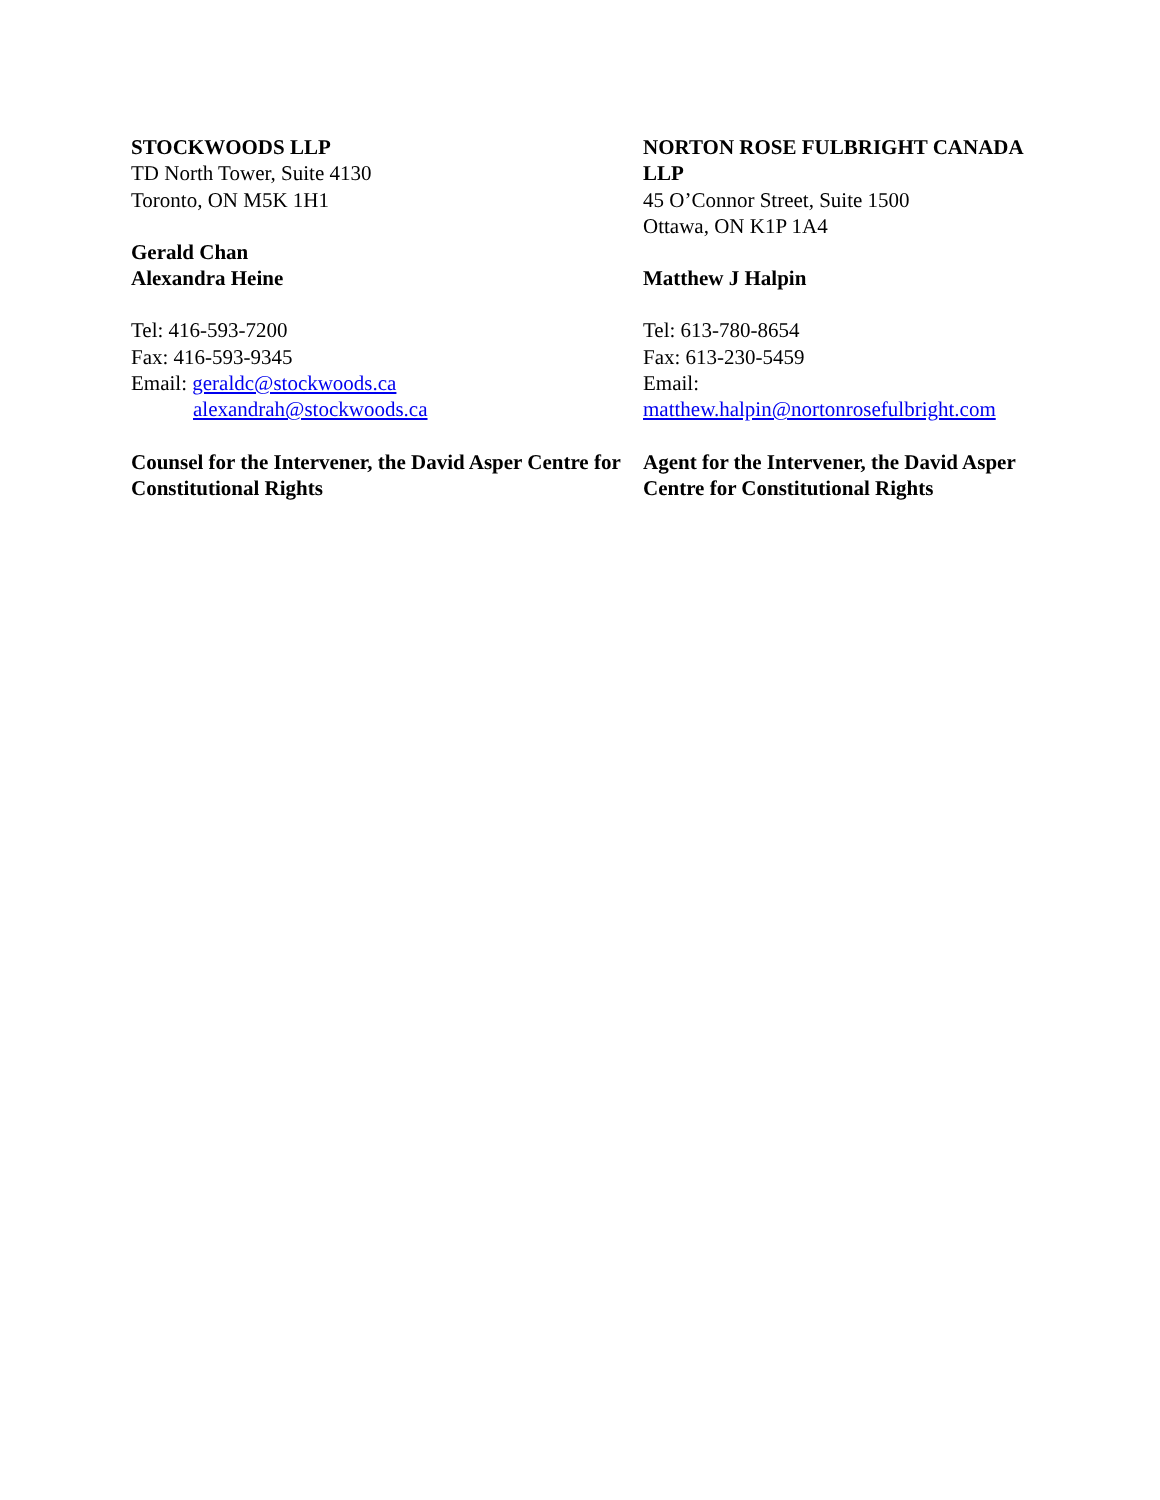STOCKWOODS LLP
TD North Tower, Suite 4130
Toronto, ON M5K 1H1
Gerald Chan
Alexandra Heine
Tel: 416-593-7200
Fax: 416-593-9345
Email: geraldc@stockwoods.ca
alexandrah@stockwoods.ca
Counsel for the Intervener, the David Asper Centre for Constitutional Rights
NORTON ROSE FULBRIGHT CANADA LLP
45 O’Connor Street, Suite 1500
Ottawa, ON K1P 1A4
Matthew J Halpin
Tel: 613-780-8654
Fax: 613-230-5459
Email:
matthew.halpin@nortonrosefulbright.com
Agent for the Intervener, the David Asper Centre for Constitutional Rights